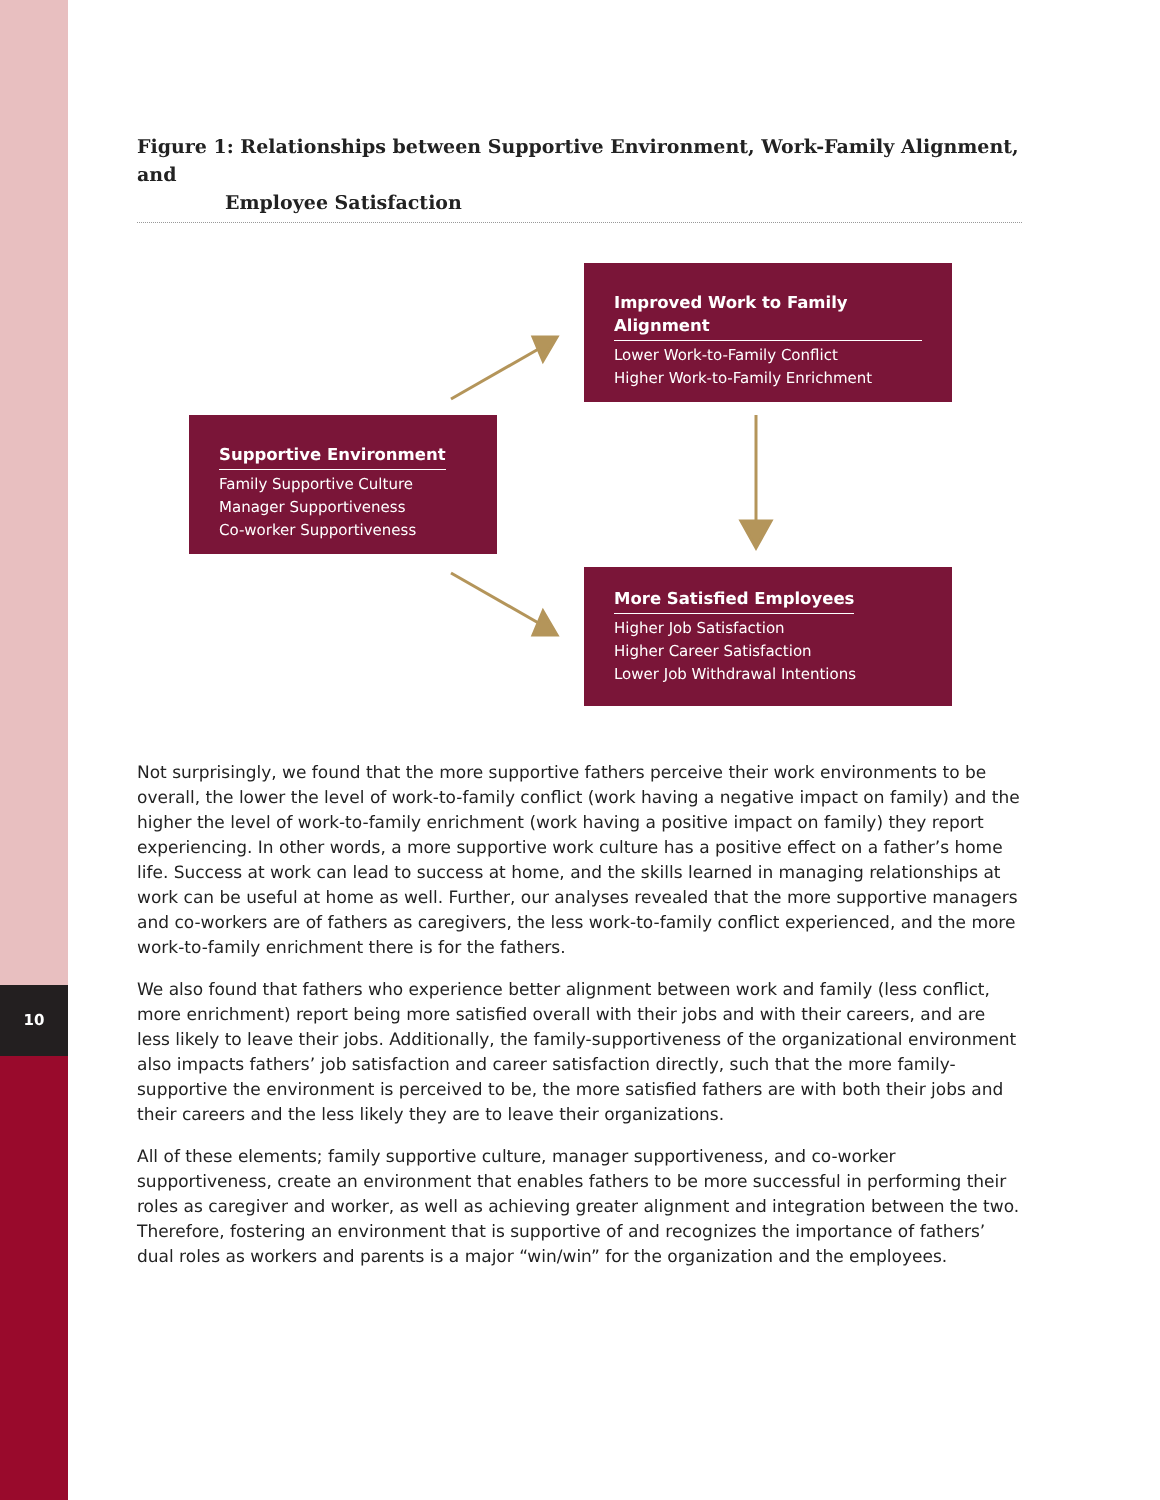10
Figure 1: Relationships between Supportive Environment, Work-Family Alignment, and
Employee Satisfaction
Improved Work to Family Alignment
Lower Work-to-Family Conflict
Higher Work-to-Family Enrichment
Supportive Environment
Family Supportive Culture
Manager Supportiveness
Co-worker Supportiveness
More Satisfied Employees
Higher Job Satisfaction
Higher Career Satisfaction
Lower Job Withdrawal Intentions
Not surprisingly, we found that the more supportive fathers perceive their work environments to be overall, the lower the level of work-to-family conflict (work having a negative impact on family) and the higher the level of work-to-family enrichment (work having a positive impact on family) they report experiencing. In other words, a more supportive work culture has a positive effect on a father’s home life. Success at work can lead to success at home, and the skills learned in managing relationships at work can be useful at home as well. Further, our analyses revealed that the more supportive managers and co-workers are of fathers as caregivers, the less work-to-family conflict experienced, and the more work-to-family enrichment there is for the fathers.
We also found that fathers who experience better alignment between work and family (less conflict, more enrichment) report being more satisfied overall with their jobs and with their careers, and are less likely to leave their jobs. Additionally, the family-supportiveness of the organizational environment also impacts fathers’ job satisfaction and career satisfaction directly, such that the more family-supportive the environment is perceived to be, the more satisfied fathers are with both their jobs and their careers and the less likely they are to leave their organizations.
All of these elements; family supportive culture, manager supportiveness, and co-worker supportiveness, create an environment that enables fathers to be more successful in performing their roles as caregiver and worker, as well as achieving greater alignment and integration between the two. Therefore, fostering an environment that is supportive of and recognizes the importance of fathers’ dual roles as workers and parents is a major “win/win” for the organization and the employees.